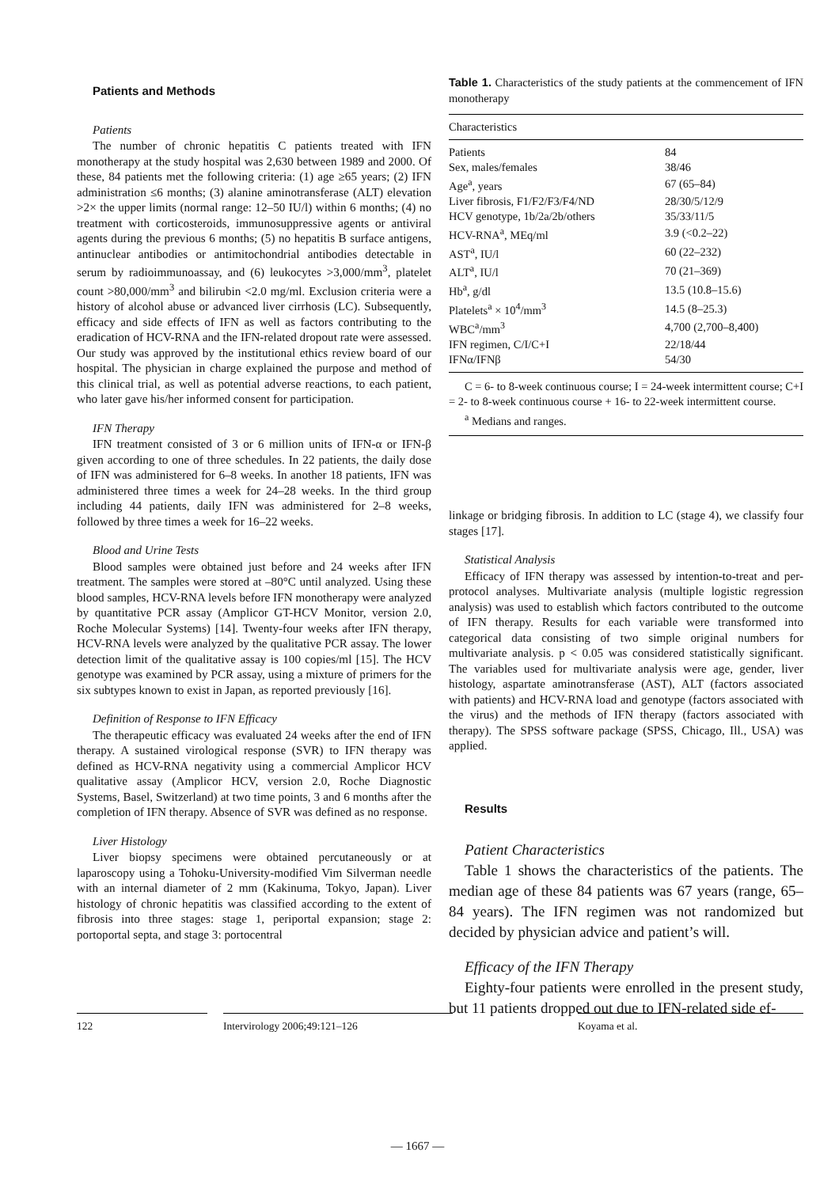Patients and Methods
Patients
The number of chronic hepatitis C patients treated with IFN monotherapy at the study hospital was 2,630 between 1989 and 2000. Of these, 84 patients met the following criteria: (1) age ≥65 years; (2) IFN administration ≤6 months; (3) alanine aminotransferase (ALT) elevation >2× the upper limits (normal range: 12–50 IU/l) within 6 months; (4) no treatment with corticosteroids, immunosuppressive agents or antiviral agents during the previous 6 months; (5) no hepatitis B surface antigens, antinuclear antibodies or antimitochondrial antibodies detectable in serum by radioimmunoassay, and (6) leukocytes >3,000/mm<sup>3</sup>, platelet count >80,000/mm<sup>3</sup> and bilirubin <2.0 mg/ml. Exclusion criteria were a history of alcohol abuse or advanced liver cirrhosis (LC). Subsequently, efficacy and side effects of IFN as well as factors contributing to the eradication of HCV-RNA and the IFN-related dropout rate were assessed. Our study was approved by the institutional ethics review board of our hospital. The physician in charge explained the purpose and method of this clinical trial, as well as potential adverse reactions, to each patient, who later gave his/her informed consent for participation.
IFN Therapy
IFN treatment consisted of 3 or 6 million units of IFN-α or IFN-β given according to one of three schedules. In 22 patients, the daily dose of IFN was administered for 6–8 weeks. In another 18 patients, IFN was administered three times a week for 24–28 weeks. In the third group including 44 patients, daily IFN was administered for 2–8 weeks, followed by three times a week for 16–22 weeks.
Blood and Urine Tests
Blood samples were obtained just before and 24 weeks after IFN treatment. The samples were stored at –80°C until analyzed. Using these blood samples, HCV-RNA levels before IFN monotherapy were analyzed by quantitative PCR assay (Amplicor GT-HCV Monitor, version 2.0, Roche Molecular Systems) [14]. Twenty-four weeks after IFN therapy, HCV-RNA levels were analyzed by the qualitative PCR assay. The lower detection limit of the qualitative assay is 100 copies/ml [15]. The HCV genotype was examined by PCR assay, using a mixture of primers for the six subtypes known to exist in Japan, as reported previously [16].
Definition of Response to IFN Efficacy
The therapeutic efficacy was evaluated 24 weeks after the end of IFN therapy. A sustained virological response (SVR) to IFN therapy was defined as HCV-RNA negativity using a commercial Amplicor HCV qualitative assay (Amplicor HCV, version 2.0, Roche Diagnostic Systems, Basel, Switzerland) at two time points, 3 and 6 months after the completion of IFN therapy. Absence of SVR was defined as no response.
Liver Histology
Liver biopsy specimens were obtained percutaneously or at laparoscopy using a Tohoku-University-modified Vim Silverman needle with an internal diameter of 2 mm (Kakinuma, Tokyo, Japan). Liver histology of chronic hepatitis was classified according to the extent of fibrosis into three stages: stage 1, periportal expansion; stage 2: portoportal septa, and stage 3: portocentral
Table 1. Characteristics of the study patients at the commencement of IFN monotherapy
| Characteristics | |
| --- | --- |
| Patients | 84 |
| Sex, males/females | 38/46 |
| Age<sup>a</sup>, years | 67 (65–84) |
| Liver fibrosis, F1/F2/F3/F4/ND | 28/30/5/12/9 |
| HCV genotype, 1b/2a/2b/others | 35/33/11/5 |
| HCV-RNA<sup>a</sup>, MEq/ml | 3.9 (<0.2–22) |
| AST<sup>a</sup>, IU/l | 60 (22–232) |
| ALT<sup>a</sup>, IU/l | 70 (21–369) |
| Hb<sup>a</sup>, g/dl | 13.5 (10.8–15.6) |
| Platelets<sup>a</sup> × 10<sup>4</sup>/mm<sup>3</sup> | 14.5 (8–25.3) |
| WBC<sup>a</sup>/mm<sup>3</sup> | 4,700 (2,700–8,400) |
| IFN regimen, C/I/C+I | 22/18/44 |
| IFNα/IFNβ | 54/30 |
C = 6- to 8-week continuous course; I = 24-week intermittent course; C+I = 2- to 8-week continuous course + 16- to 22-week intermittent course.
<sup>a</sup> Medians and ranges.
linkage or bridging fibrosis. In addition to LC (stage 4), we classify four stages [17].
Statistical Analysis
Efficacy of IFN therapy was assessed by intention-to-treat and per-protocol analyses. Multivariate analysis (multiple logistic regression analysis) was used to establish which factors contributed to the outcome of IFN therapy. Results for each variable were transformed into categorical data consisting of two simple original numbers for multivariate analysis. p < 0.05 was considered statistically significant. The variables used for multivariate analysis were age, gender, liver histology, aspartate aminotransferase (AST), ALT (factors associated with patients) and HCV-RNA load and genotype (factors associated with the virus) and the methods of IFN therapy (factors associated with therapy). The SPSS software package (SPSS, Chicago, Ill., USA) was applied.
Results
Patient Characteristics
Table 1 shows the characteristics of the patients. The median age of these 84 patients was 67 years (range, 65–84 years). The IFN regimen was not randomized but decided by physician advice and patient’s will.
Efficacy of the IFN Therapy
Eighty-four patients were enrolled in the present study, but 11 patients dropped out due to IFN-related side ef-
122 Intervirology 2006;49:121–126 Koyama et al.
— 1667 —